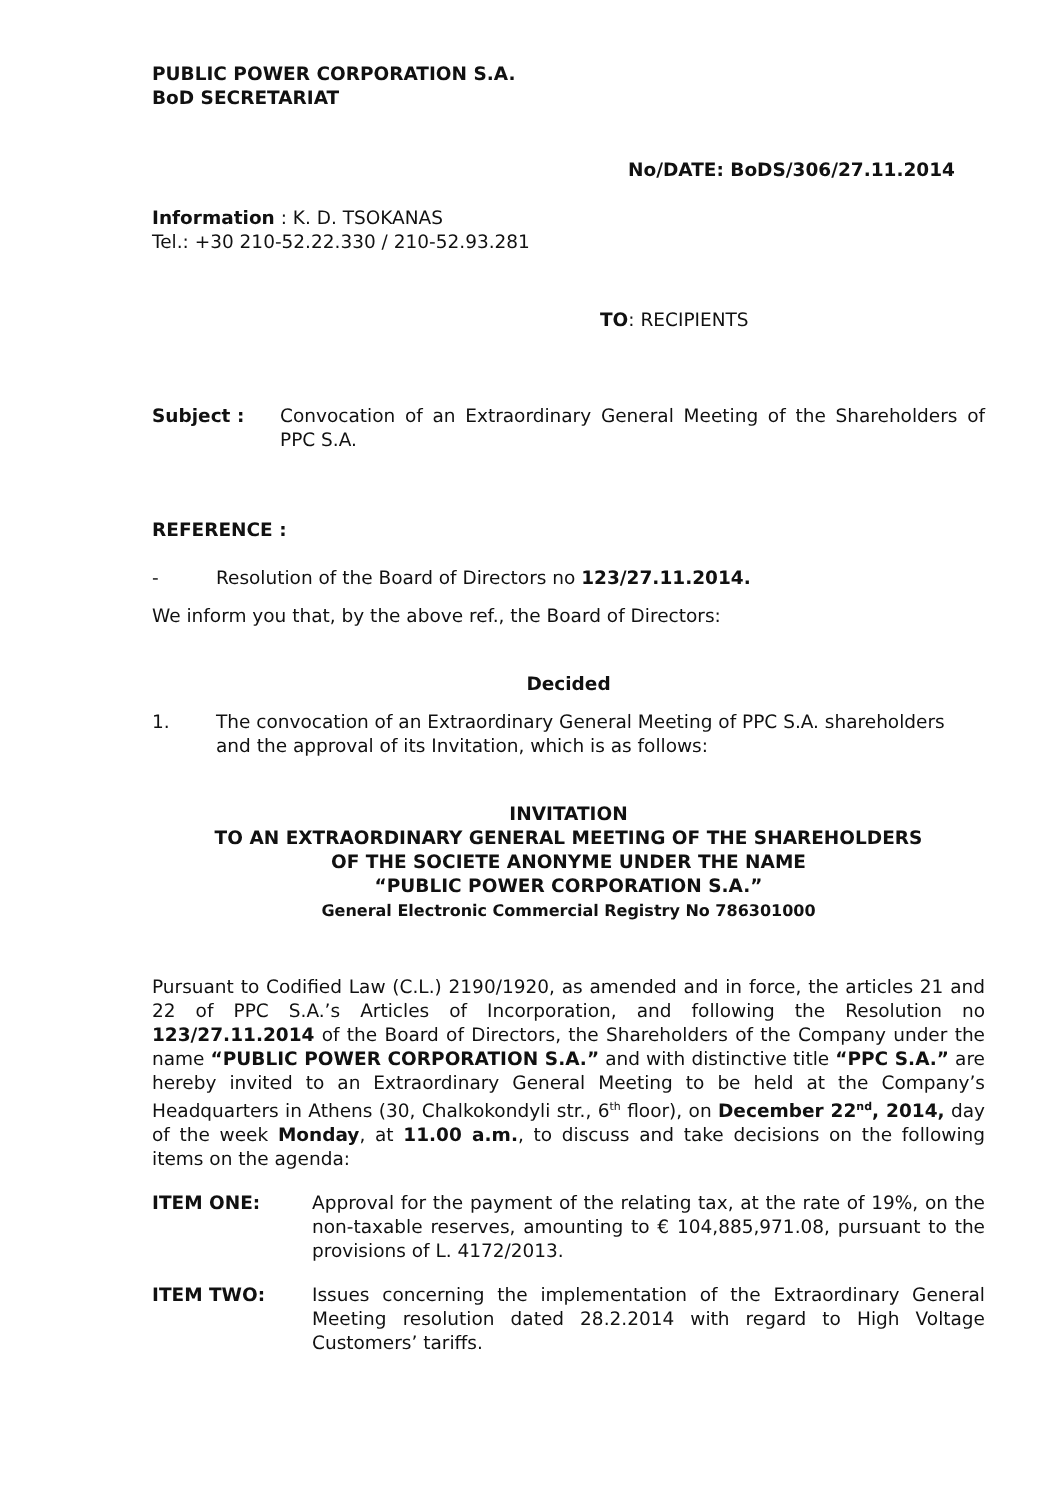PUBLIC POWER CORPORATION S.A.
BoD SECRETARIAT
No/DATE: BoDS/306/27.11.2014
Information : K. D. TSOKANAS
Tel.: +30 210-52.22.330 / 210-52.93.281
TO: RECIPIENTS
Subject : Convocation of an Extraordinary General Meeting of the Shareholders of PPC S.A.
REFERENCE :
- Resolution of the Board of Directors no 123/27.11.2014.
We inform you that, by the above ref., the Board of Directors:
Decided
1. The convocation of an Extraordinary General Meeting of PPC S.A. shareholders and the approval of its Invitation, which is as follows:
INVITATION
TO AN EXTRAORDINARY GENERAL MEETING OF THE SHAREHOLDERS
OF THE SOCIETE ANONYME UNDER THE NAME
“PUBLIC POWER CORPORATION S.A.”
General Electronic Commercial Registry No 786301000
Pursuant to Codified Law (C.L.) 2190/1920, as amended and in force, the articles 21 and 22 of PPC S.A.’s Articles of Incorporation, and following the Resolution no 123/27.11.2014 of the Board of Directors, the Shareholders of the Company under the name “PUBLIC POWER CORPORATION S.A.” and with distinctive title “PPC S.A.” are hereby invited to an Extraordinary General Meeting to be held at the Company’s Headquarters in Athens (30, Chalkokondyli str., 6<sup>th</sup> floor), on December 22<sup>nd</sup>, 2014, day of the week Monday, at 11.00 a.m., to discuss and take decisions on the following items on the agenda:
ITEM ONE: Approval for the payment of the relating tax, at the rate of 19%, on the non-taxable reserves, amounting to € 104,885,971.08, pursuant to the provisions of L. 4172/2013.
ITEM TWO: Issues concerning the implementation of the Extraordinary General Meeting resolution dated 28.2.2014 with regard to High Voltage Customers’ tariffs.